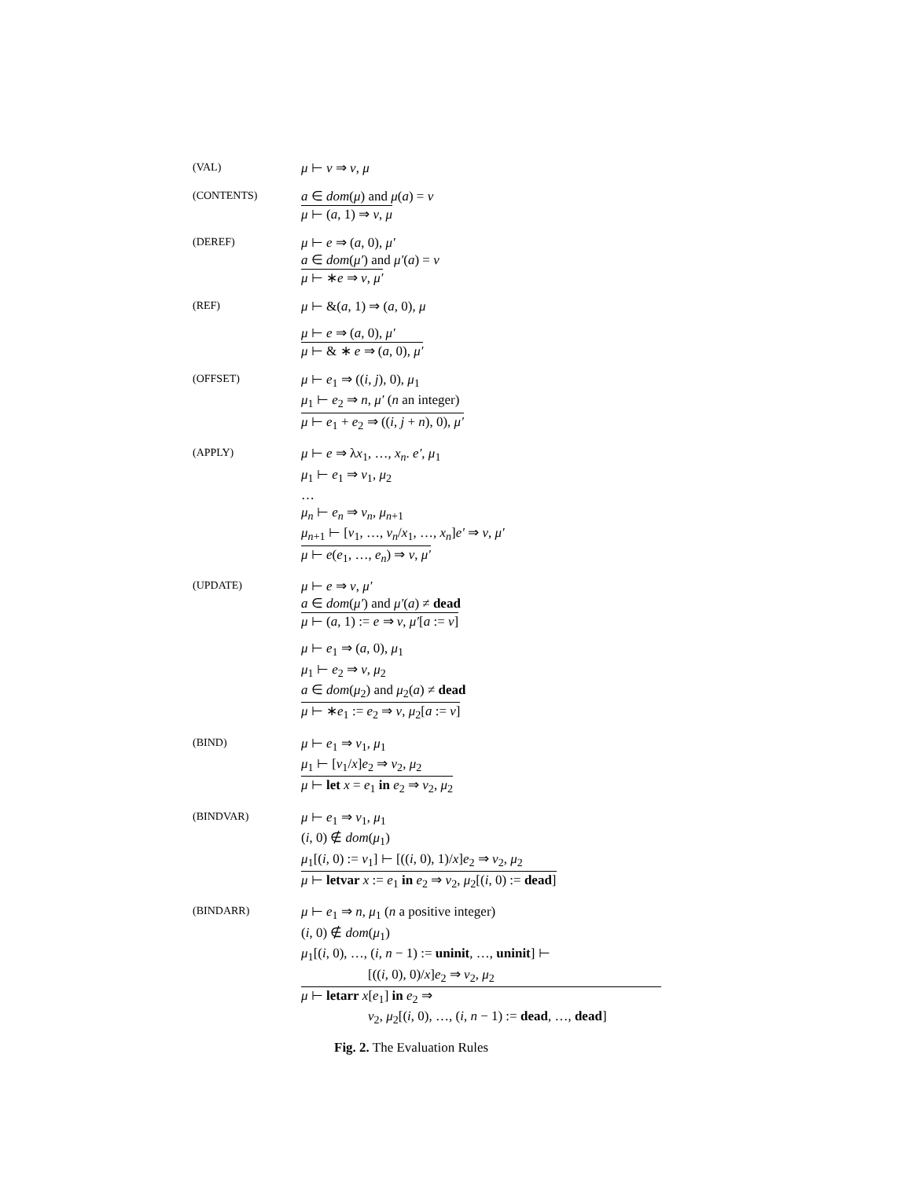(VAL)
μ ⊢ v ⇒ v, μ
(CONTENTS)
a ∈ dom(μ) and μ(a) = v
μ ⊢ (a, 1) ⇒ v, μ
(DEREF)
μ ⊢ e ⇒ (a, 0), μ′
a ∈ dom(μ′) and μ′(a) = v
μ ⊢ ∗e ⇒ v, μ′
(REF)
μ ⊢ &(a, 1) ⇒ (a, 0), μ
μ ⊢ e ⇒ (a, 0), μ′
μ ⊢ & ∗ e ⇒ (a, 0), μ′
(OFFSET)
μ ⊢ e<sub>1</sub> ⇒ ((i, j), 0), μ<sub>1</sub>
μ<sub>1</sub> ⊢ e<sub>2</sub> ⇒ n, μ′ (n an integer)
μ ⊢ e<sub>1</sub> + e<sub>2</sub> ⇒ ((i, j + n), 0), μ′
(APPLY)
μ ⊢ e ⇒ λx<sub>1</sub>, …, x<sub>n</sub>. e′, μ<sub>1</sub>
μ<sub>1</sub> ⊢ e<sub>1</sub> ⇒ v<sub>1</sub>, μ<sub>2</sub>
…
μ<sub>n</sub> ⊢ e<sub>n</sub> ⇒ v<sub>n</sub>, μ<sub>n+1</sub>
μ<sub>n+1</sub> ⊢ [v<sub>1</sub>, …, v<sub>n</sub>/x<sub>1</sub>, …, x<sub>n</sub>]e′ ⇒ v, μ′
μ ⊢ e(e<sub>1</sub>, …, e<sub>n</sub>) ⇒ v, μ′
(UPDATE)
μ ⊢ e ⇒ v, μ′
a ∈ dom(μ′) and μ′(a) ≠ dead
μ ⊢ (a, 1) := e ⇒ v, μ′[a := v]
μ ⊢ e<sub>1</sub> ⇒ (a, 0), μ<sub>1</sub>
μ<sub>1</sub> ⊢ e<sub>2</sub> ⇒ v, μ<sub>2</sub>
a ∈ dom(μ<sub>2</sub>) and μ<sub>2</sub>(a) ≠ dead
μ ⊢ ∗e<sub>1</sub> := e<sub>2</sub> ⇒ v, μ<sub>2</sub>[a := v]
(BIND)
μ ⊢ e<sub>1</sub> ⇒ v<sub>1</sub>, μ<sub>1</sub>
μ<sub>1</sub> ⊢ [v<sub>1</sub>/x]e<sub>2</sub> ⇒ v<sub>2</sub>, μ<sub>2</sub>
μ ⊢ let x = e<sub>1</sub> in e<sub>2</sub> ⇒ v<sub>2</sub>, μ<sub>2</sub>
(BINDVAR)
μ ⊢ e<sub>1</sub> ⇒ v<sub>1</sub>, μ<sub>1</sub>
(i, 0) ∉ dom(μ<sub>1</sub>)
μ<sub>1</sub>[(i, 0) := v<sub>1</sub>] ⊢ [((i, 0), 1)/x]e<sub>2</sub> ⇒ v<sub>2</sub>, μ<sub>2</sub>
μ ⊢ letvar x := e<sub>1</sub> in e<sub>2</sub> ⇒ v<sub>2</sub>, μ<sub>2</sub>[(i, 0) := dead]
(BINDARR)
μ ⊢ e<sub>1</sub> ⇒ n, μ<sub>1</sub> (n a positive integer)
(i, 0) ∉ dom(μ<sub>1</sub>)
μ<sub>1</sub>[(i, 0), …, (i, n − 1) := uninit, …, uninit] ⊢
[((i, 0), 0)/x]e<sub>2</sub> ⇒ v<sub>2</sub>, μ<sub>2</sub>
μ ⊢ letarr x[e<sub>1</sub>] in e<sub>2</sub> ⇒
v<sub>2</sub>, μ<sub>2</sub>[(i, 0), …, (i, n − 1) := dead, …, dead]
Fig. 2. The Evaluation Rules